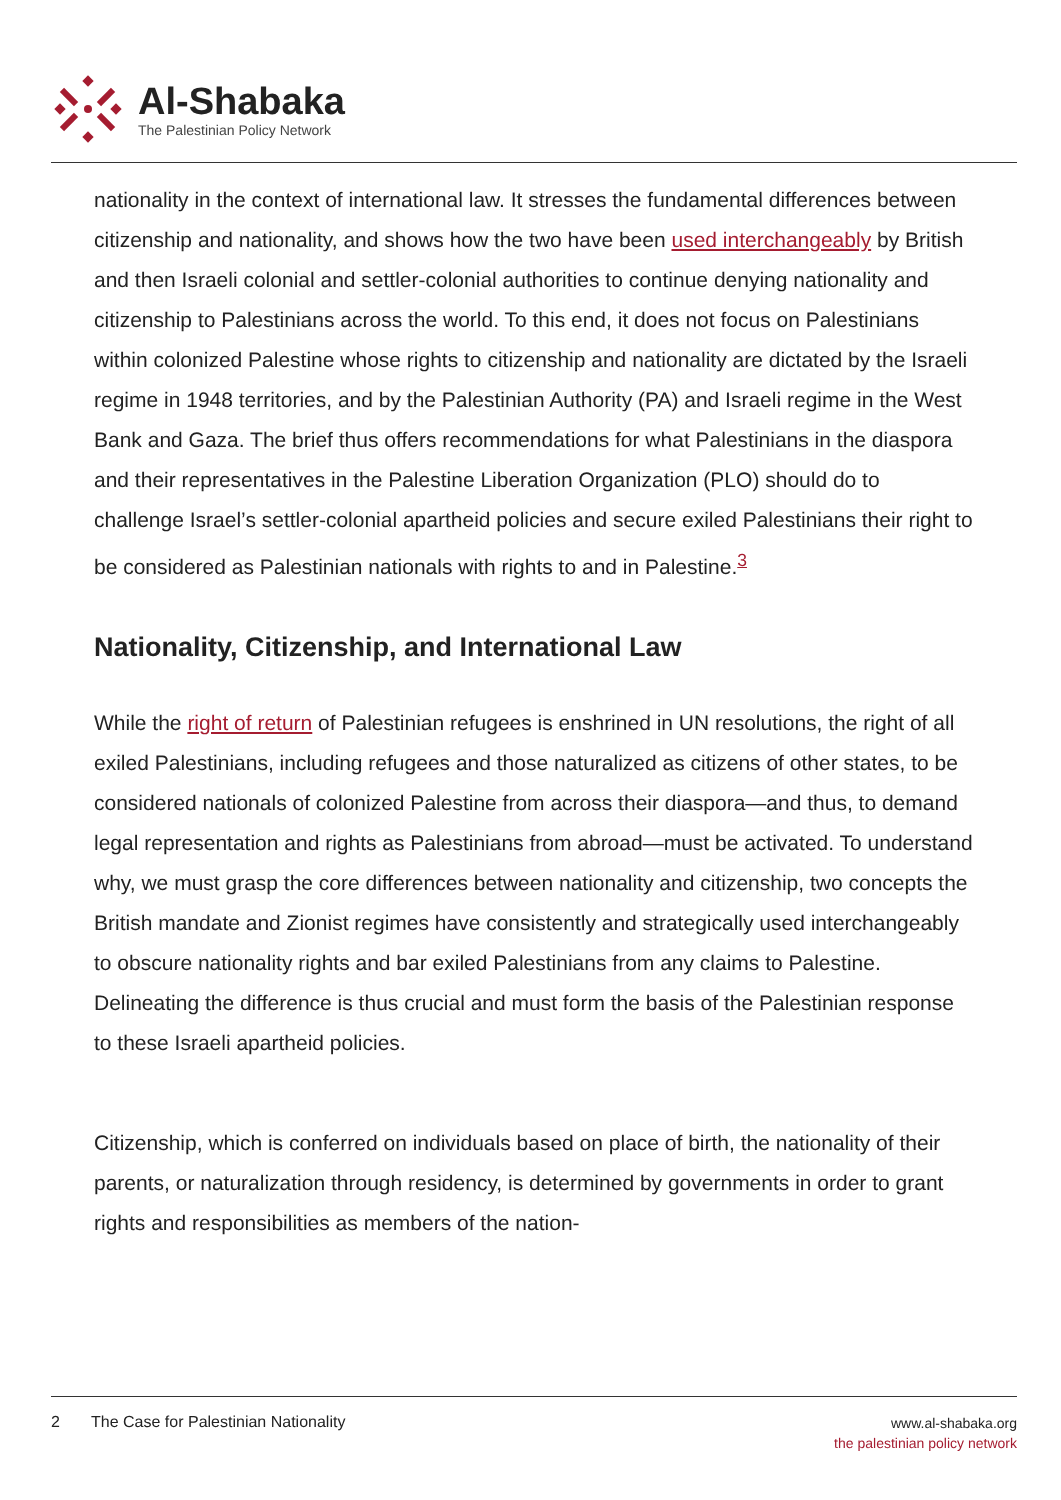Al-Shabaka
The Palestinian Policy Network
nationality in the context of international law. It stresses the fundamental differences between citizenship and nationality, and shows how the two have been used interchangeably by British and then Israeli colonial and settler-colonial authorities to continue denying nationality and citizenship to Palestinians across the world. To this end, it does not focus on Palestinians within colonized Palestine whose rights to citizenship and nationality are dictated by the Israeli regime in 1948 territories, and by the Palestinian Authority (PA) and Israeli regime in the West Bank and Gaza. The brief thus offers recommendations for what Palestinians in the diaspora and their representatives in the Palestine Liberation Organization (PLO) should do to challenge Israel’s settler-colonial apartheid policies and secure exiled Palestinians their right to be considered as Palestinian nationals with rights to and in Palestine.<sup>3</sup>
Nationality, Citizenship, and International Law
While the right of return of Palestinian refugees is enshrined in UN resolutions, the right of all exiled Palestinians, including refugees and those naturalized as citizens of other states, to be considered nationals of colonized Palestine from across their diaspora—and thus, to demand legal representation and rights as Palestinians from abroad—must be activated. To understand why, we must grasp the core differences between nationality and citizenship, two concepts the British mandate and Zionist regimes have consistently and strategically used interchangeably to obscure nationality rights and bar exiled Palestinians from any claims to Palestine. Delineating the difference is thus crucial and must form the basis of the Palestinian response to these Israeli apartheid policies.
Citizenship, which is conferred on individuals based on place of birth, the nationality of their parents, or naturalization through residency, is determined by governments in order to grant rights and responsibilities as members of the nation-
2 The Case for Palestinian Nationality
www.al-shabaka.org
the palestinian policy network